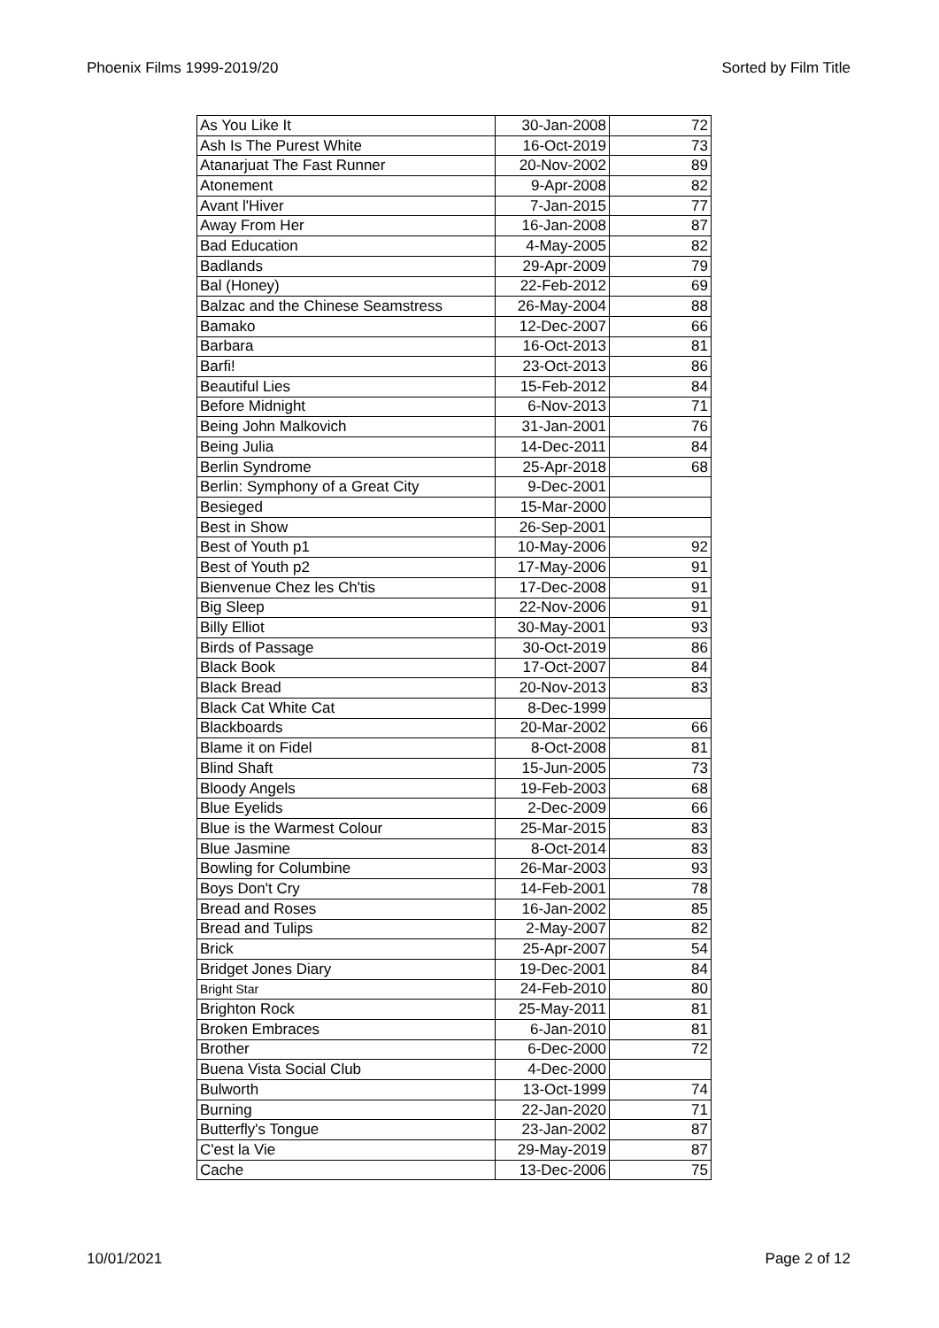Phoenix Films 1999-2019/20 Sorted by Film Title
| As You Like It | 30-Jan-2008 | 72 |
| Ash Is The Purest White | 16-Oct-2019 | 73 |
| Atanarjuat The Fast Runner | 20-Nov-2002 | 89 |
| Atonement | 9-Apr-2008 | 82 |
| Avant l'Hiver | 7-Jan-2015 | 77 |
| Away From Her | 16-Jan-2008 | 87 |
| Bad Education | 4-May-2005 | 82 |
| Badlands | 29-Apr-2009 | 79 |
| Bal (Honey) | 22-Feb-2012 | 69 |
| Balzac and the Chinese Seamstress | 26-May-2004 | 88 |
| Bamako | 12-Dec-2007 | 66 |
| Barbara | 16-Oct-2013 | 81 |
| Barfi! | 23-Oct-2013 | 86 |
| Beautiful Lies | 15-Feb-2012 | 84 |
| Before Midnight | 6-Nov-2013 | 71 |
| Being John Malkovich | 31-Jan-2001 | 76 |
| Being Julia | 14-Dec-2011 | 84 |
| Berlin Syndrome | 25-Apr-2018 | 68 |
| Berlin: Symphony of a Great City | 9-Dec-2001 | |
| Besieged | 15-Mar-2000 | |
| Best in Show | 26-Sep-2001 | |
| Best of Youth p1 | 10-May-2006 | 92 |
| Best of Youth p2 | 17-May-2006 | 91 |
| Bienvenue Chez les Ch'tis | 17-Dec-2008 | 91 |
| Big Sleep | 22-Nov-2006 | 91 |
| Billy Elliot | 30-May-2001 | 93 |
| Birds of Passage | 30-Oct-2019 | 86 |
| Black Book | 17-Oct-2007 | 84 |
| Black Bread | 20-Nov-2013 | 83 |
| Black Cat White Cat | 8-Dec-1999 | |
| Blackboards | 20-Mar-2002 | 66 |
| Blame it on Fidel | 8-Oct-2008 | 81 |
| Blind Shaft | 15-Jun-2005 | 73 |
| Bloody Angels | 19-Feb-2003 | 68 |
| Blue Eyelids | 2-Dec-2009 | 66 |
| Blue is the Warmest Colour | 25-Mar-2015 | 83 |
| Blue Jasmine | 8-Oct-2014 | 83 |
| Bowling for Columbine | 26-Mar-2003 | 93 |
| Boys Don't Cry | 14-Feb-2001 | 78 |
| Bread and Roses | 16-Jan-2002 | 85 |
| Bread and Tulips | 2-May-2007 | 82 |
| Brick | 25-Apr-2007 | 54 |
| Bridget Jones Diary | 19-Dec-2001 | 84 |
| Bright Star | 24-Feb-2010 | 80 |
| Brighton Rock | 25-May-2011 | 81 |
| Broken Embraces | 6-Jan-2010 | 81 |
| Brother | 6-Dec-2000 | 72 |
| Buena Vista Social Club | 4-Dec-2000 | |
| Bulworth | 13-Oct-1999 | 74 |
| Burning | 22-Jan-2020 | 71 |
| Butterfly's Tongue | 23-Jan-2002 | 87 |
| C'est la Vie | 29-May-2019 | 87 |
| Cache | 13-Dec-2006 | 75 |
10/01/2021 Page 2 of 12